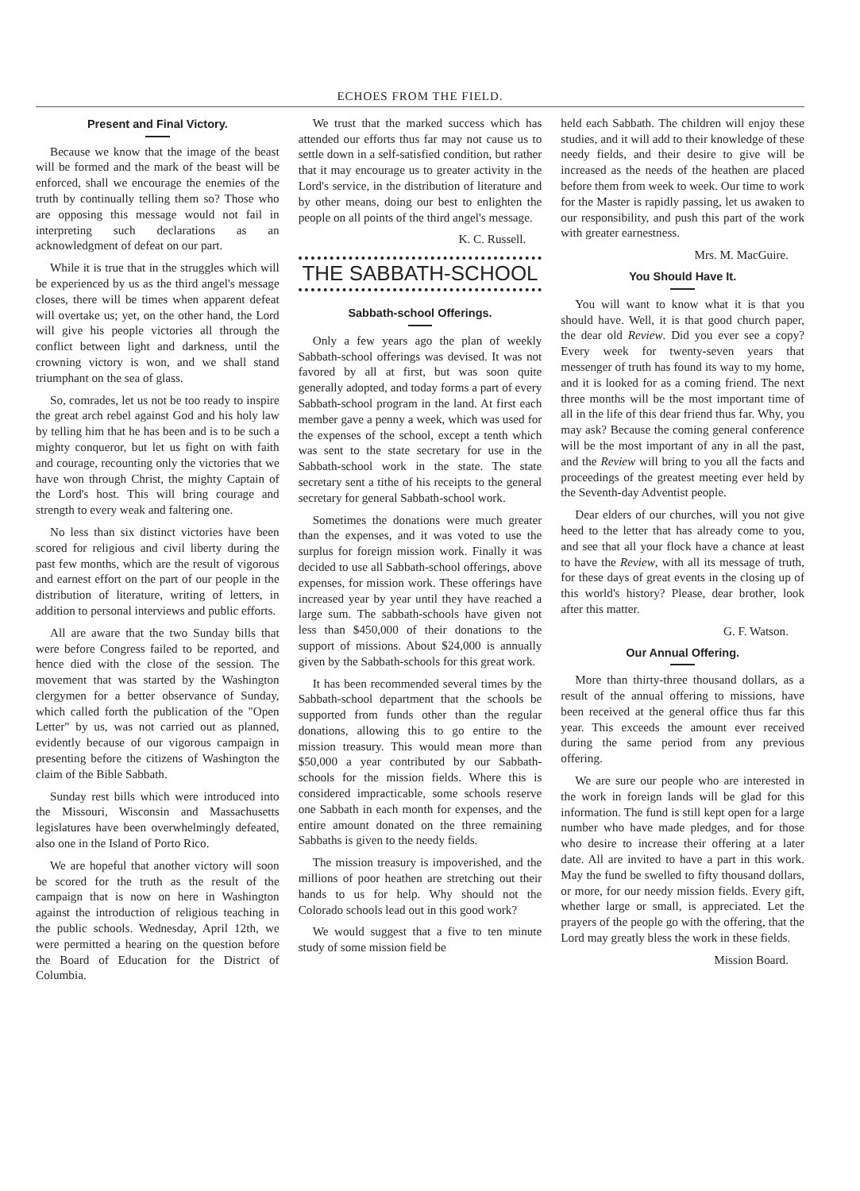ECHOES FROM THE FIELD.
Present and Final Victory.
Because we know that the image of the beast will be formed and the mark of the beast will be enforced, shall we encourage the enemies of the truth by continually telling them so? Those who are opposing this message would not fail in interpreting such declarations as an acknowledgment of defeat on our part.
While it is true that in the struggles which will be experienced by us as the third angel's message closes, there will be times when apparent defeat will overtake us; yet, on the other hand, the Lord will give his people victories all through the conflict between light and darkness, until the crowning victory is won, and we shall stand triumphant on the sea of glass.
So, comrades, let us not be too ready to inspire the great arch rebel against God and his holy law by telling him that he has been and is to be such a mighty conqueror, but let us fight on with faith and courage, recounting only the victories that we have won through Christ, the mighty Captain of the Lord's host. This will bring courage and strength to every weak and faltering one.
No less than six distinct victories have been scored for religious and civil liberty during the past few months, which are the result of vigorous and earnest effort on the part of our people in the distribution of literature, writing of letters, in addition to personal interviews and public efforts.
All are aware that the two Sunday bills that were before Congress failed to be reported, and hence died with the close of the session. The movement that was started by the Washington clergymen for a better observance of Sunday, which called forth the publication of the "Open Letter" by us, was not carried out as planned, evidently because of our vigorous campaign in presenting before the citizens of Washington the claim of the Bible Sabbath.
Sunday rest bills which were introduced into the Missouri, Wisconsin and Massachusetts legislatures have been overwhelmingly defeated, also one in the Island of Porto Rico.
We are hopeful that another victory will soon be scored for the truth as the result of the campaign that is now on here in Washington against the introduction of religious teaching in the public schools. Wednesday, April 12th, we were permitted a hearing on the question before the Board of Education for the District of Columbia.
We trust that the marked success which has attended our efforts thus far may not cause us to settle down in a self-satisfied condition, but rather that it may encourage us to greater activity in the Lord's service, in the distribution of literature and by other means, doing our best to enlighten the people on all points of the third angel's message.
K. C. Russell.
THE SABBATH-SCHOOL
Sabbath-school Offerings.
Only a few years ago the plan of weekly Sabbath-school offerings was devised. It was not favored by all at first, but was soon quite generally adopted, and today forms a part of every Sabbath-school program in the land. At first each member gave a penny a week, which was used for the expenses of the school, except a tenth which was sent to the state secretary for use in the Sabbath-school work in the state. The state secretary sent a tithe of his receipts to the general secretary for general Sabbath-school work.
Sometimes the donations were much greater than the expenses, and it was voted to use the surplus for foreign mission work. Finally it was decided to use all Sabbath-school offerings, above expenses, for mission work. These offerings have increased year by year until they have reached a large sum. The sabbath-schools have given not less than $450,000 of their donations to the support of missions. About $24,000 is annually given by the Sabbath-schools for this great work.
It has been recommended several times by the Sabbath-school department that the schools be supported from funds other than the regular donations, allowing this to go entire to the mission treasury. This would mean more than $50,000 a year contributed by our Sabbath-schools for the mission fields. Where this is considered impracticable, some schools reserve one Sabbath in each month for expenses, and the entire amount donated on the three remaining Sabbaths is given to the needy fields.
The mission treasury is impoverished, and the millions of poor heathen are stretching out their hands to us for help. Why should not the Colorado schools lead out in this good work?
We would suggest that a five to ten minute study of some mission field be
held each Sabbath. The children will enjoy these studies, and it will add to their knowledge of these needy fields, and their desire to give will be increased as the needs of the heathen are placed before them from week to week. Our time to work for the Master is rapidly passing, let us awaken to our responsibility, and push this part of the work with greater earnestness.
Mrs. M. MacGuire.
You Should Have It.
You will want to know what it is that you should have. Well, it is that good church paper, the dear old Review. Did you ever see a copy? Every week for twenty-seven years that messenger of truth has found its way to my home, and it is looked for as a coming friend. The next three months will be the most important time of all in the life of this dear friend thus far. Why, you may ask? Because the coming general conference will be the most important of any in all the past, and the Review will bring to you all the facts and proceedings of the greatest meeting ever held by the Seventh-day Adventist people.
Dear elders of our churches, will you not give heed to the letter that has already come to you, and see that all your flock have a chance at least to have the Review, with all its message of truth, for these days of great events in the closing up of this world's history? Please, dear brother, look after this matter.
G. F. Watson.
Our Annual Offering.
More than thirty-three thousand dollars, as a result of the annual offering to missions, have been received at the general office thus far this year. This exceeds the amount ever received during the same period from any previous offering.
We are sure our people who are interested in the work in foreign lands will be glad for this information. The fund is still kept open for a large number who have made pledges, and for those who desire to increase their offering at a later date. All are invited to have a part in this work. May the fund be swelled to fifty thousand dollars, or more, for our needy mission fields. Every gift, whether large or small, is appreciated. Let the prayers of the people go with the offering, that the Lord may greatly bless the work in these fields.
Mission Board.